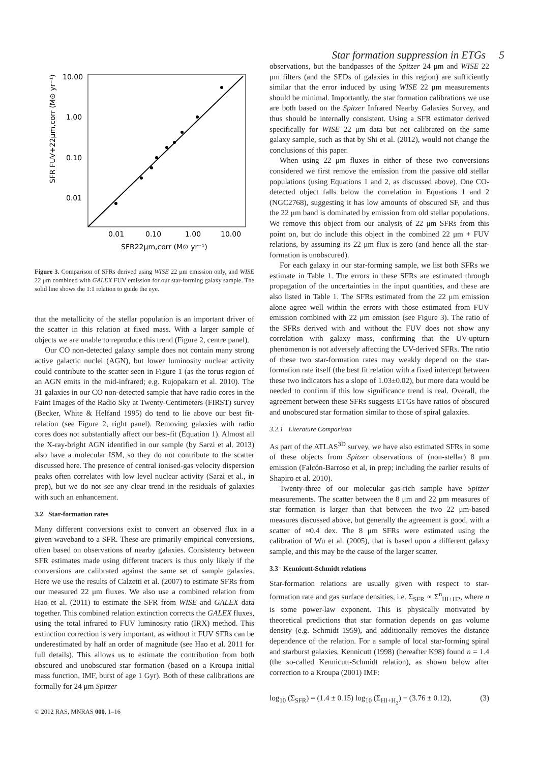Star formation suppression in ETGs 5
10.00
1.00
0.10
0.01
0.01
0.10
1.00
10.00
SFR22μm,corr (M⊙ yr⁻¹)
SFR FUV+22μm,corr (M⊙ yr⁻¹)
Figure 3. Comparison of SFRs derived using WISE 22 μm emission only, and WISE 22 μm combined with GALEX FUV emission for our star-forming galaxy sample. The solid line shows the 1:1 relation to guide the eye.
that the metallicity of the stellar population is an important driver of the scatter in this relation at fixed mass. With a larger sample of objects we are unable to reproduce this trend (Figure 2, centre panel).
Our CO non-detected galaxy sample does not contain many strong active galactic nuclei (AGN), but lower luminosity nuclear activity could contribute to the scatter seen in Figure 1 (as the torus region of an AGN emits in the mid-infrared; e.g. Rujopakarn et al. 2010). The 31 galaxies in our CO non-detected sample that have radio cores in the Faint Images of the Radio Sky at Twenty-Centimeters (FIRST) survey (Becker, White & Helfand 1995) do tend to lie above our best fit-relation (see Figure 2, right panel). Removing galaxies with radio cores does not substantially affect our best-fit (Equation 1). Almost all the X-ray-bright AGN identified in our sample (by Sarzi et al. 2013) also have a molecular ISM, so they do not contribute to the scatter discussed here. The presence of central ionised-gas velocity dispersion peaks often correlates with low level nuclear activity (Sarzi et al., in prep), but we do not see any clear trend in the residuals of galaxies with such an enhancement.
3.2 Star-formation rates
Many different conversions exist to convert an observed flux in a given waveband to a SFR. These are primarily empirical conversions, often based on observations of nearby galaxies. Consistency between SFR estimates made using different tracers is thus only likely if the conversions are calibrated against the same set of sample galaxies. Here we use the results of Calzetti et al. (2007) to estimate SFRs from our measured 22 μm fluxes. We also use a combined relation from Hao et al. (2011) to estimate the SFR from WISE and GALEX data together. This combined relation extinction corrects the GALEX fluxes, using the total infrared to FUV luminosity ratio (IRX) method. This extinction correction is very important, as without it FUV SFRs can be underestimated by half an order of magnitude (see Hao et al. 2011 for full details). This allows us to estimate the contribution from both obscured and unobscured star formation (based on a Kroupa initial mass function, IMF, burst of age 1 Gyr). Both of these calibrations are formally for 24 μm Spitzer
© 2012 RAS, MNRAS 000, 1–16
observations, but the bandpasses of the Spitzer 24 μm and WISE 22 μm filters (and the SEDs of galaxies in this region) are sufficiently similar that the error induced by using WISE 22 μm measurements should be minimal. Importantly, the star formation calibrations we use are both based on the Spitzer Infrared Nearby Galaxies Survey, and thus should be internally consistent. Using a SFR estimator derived specifically for WISE 22 μm data but not calibrated on the same galaxy sample, such as that by Shi et al. (2012), would not change the conclusions of this paper.
When using 22 μm fluxes in either of these two conversions considered we first remove the emission from the passive old stellar populations (using Equations 1 and 2, as discussed above). One CO-detected object falls below the correlation in Equations 1 and 2 (NGC2768), suggesting it has low amounts of obscured SF, and thus the 22 μm band is dominated by emission from old stellar populations. We remove this object from our analysis of 22 μm SFRs from this point on, but do include this object in the combined 22 μm + FUV relations, by assuming its 22 μm flux is zero (and hence all the star-formation is unobscured).
For each galaxy in our star-forming sample, we list both SFRs we estimate in Table 1. The errors in these SFRs are estimated through propagation of the uncertainties in the input quantities, and these are also listed in Table 1. The SFRs estimated from the 22 μm emission alone agree well within the errors with those estimated from FUV emission combined with 22 μm emission (see Figure 3). The ratio of the SFRs derived with and without the FUV does not show any correlation with galaxy mass, confirming that the UV-upturn phenomenon is not adversely affecting the UV-derived SFRs. The ratio of these two star-formation rates may weakly depend on the star-formation rate itself (the best fit relation with a fixed intercept between these two indicators has a slope of 1.03±0.02), but more data would be needed to confirm if this low significance trend is real. Overall, the agreement between these SFRs suggests ETGs have ratios of obscured and unobscured star formation similar to those of spiral galaxies.
3.2.1 Literature Comparison
As part of the ATLAS<sup>3D</sup> survey, we have also estimated SFRs in some of these objects from Spitzer observations of (non-stellar) 8 μm emission (Falcón-Barroso et al, in prep; including the earlier results of Shapiro et al. 2010).
Twenty-three of our molecular gas-rich sample have Spitzer measurements. The scatter between the 8 μm and 22 μm measures of star formation is larger than that between the two 22 μm-based measures discussed above, but generally the agreement is good, with a scatter of ≈0.4 dex. The 8 μm SFRs were estimated using the calibration of Wu et al. (2005), that is based upon a different galaxy sample, and this may be the cause of the larger scatter.
3.3 Kennicutt-Schmidt relations
Star-formation relations are usually given with respect to star-formation rate and gas surface densities, i.e. Σ<sub>SFR</sub> ∝ Σ<sup>n</sup><sub>HI+H2</sub>, where n is some power-law exponent. This is physically motivated by theoretical predictions that star formation depends on gas volume density (e.g. Schmidt 1959), and additionally removes the distance dependence of the relation. For a sample of local star-forming spiral and starburst galaxies, Kennicutt (1998) (hereafter K98) found n = 1.4 (the so-called Kennicutt-Schmidt relation), as shown below after correction to a Kroupa (2001) IMF:
log<sub>10</sub> (Σ<sub>SFR</sub>) = (1.4 ± 0.15) log<sub>10</sub> (Σ<sub>HI+H<sub>2</sub></sub>) − (3.76 ± 0.12), (3)